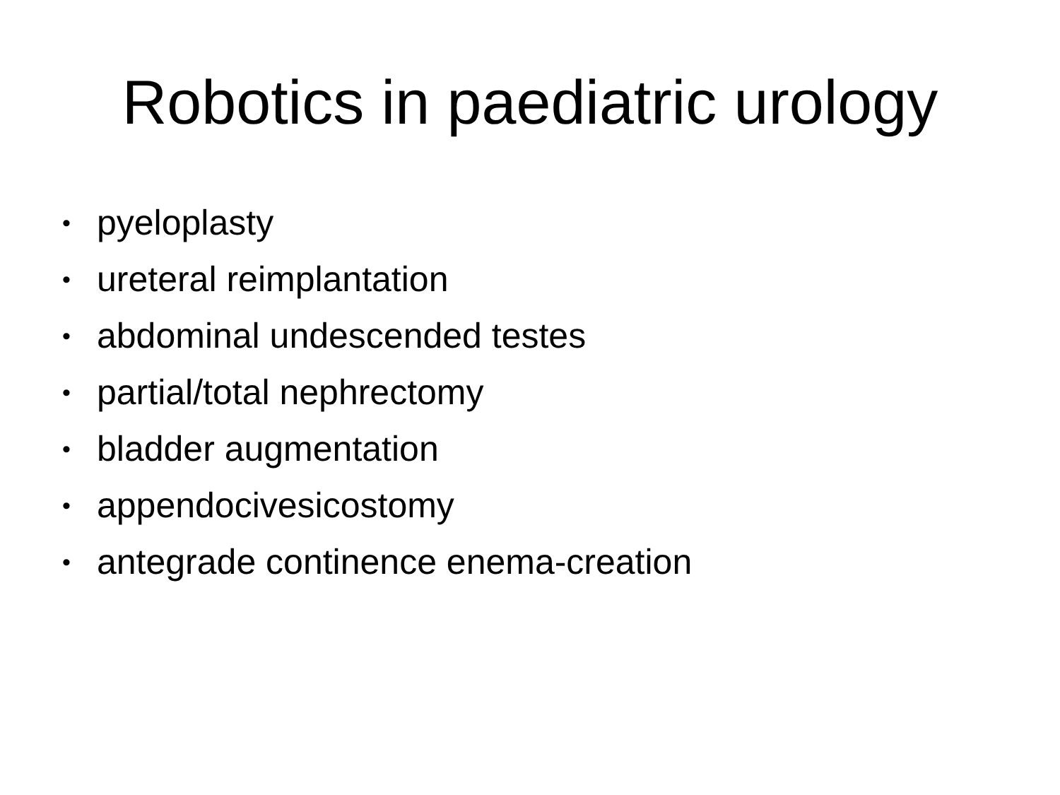Robotics in paediatric urology
• pyeloplasty
• ureteral reimplantation
• abdominal undescended testes
• partial/total nephrectomy
• bladder augmentation
• appendocivesicostomy
• antegrade continence enema-creation